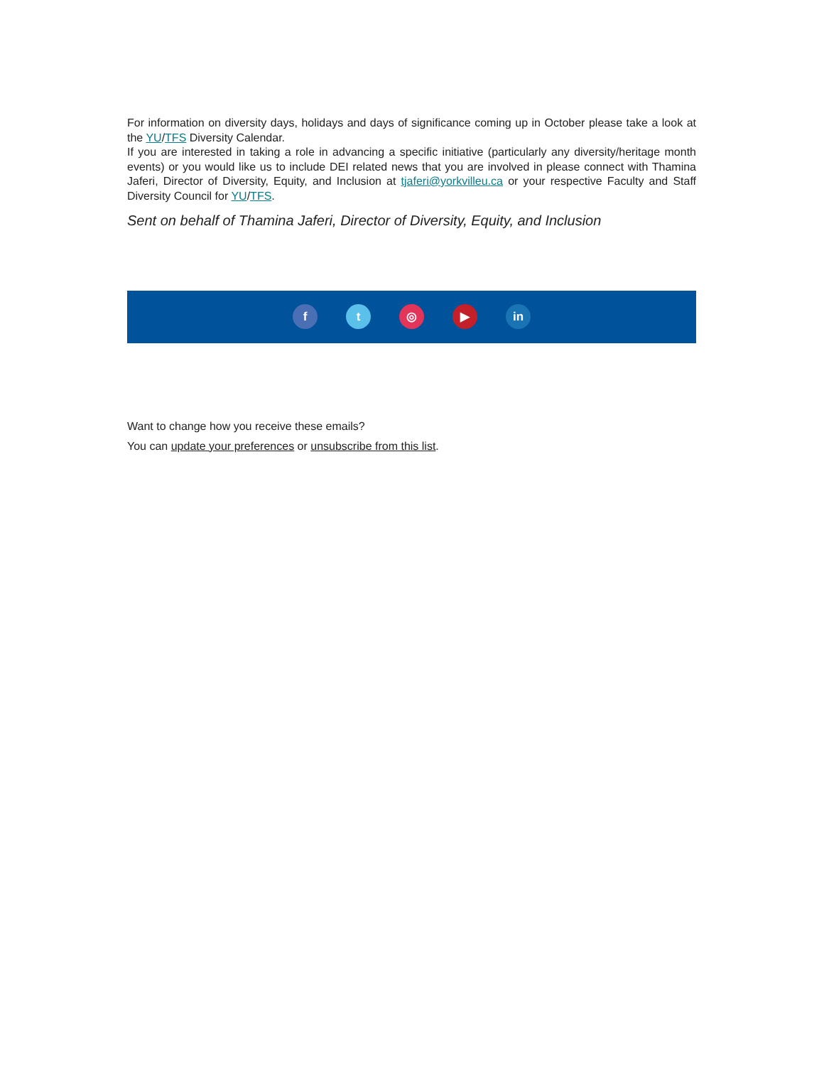For information on diversity days, holidays and days of significance coming up in October please take a look at the YU/TFS Diversity Calendar.
If you are interested in taking a role in advancing a specific initiative (particularly any diversity/heritage month events) or you would like us to include DEI related news that you are involved in please connect with Thamina Jaferi, Director of Diversity, Equity, and Inclusion at tjaferi@yorkvilleu.ca or your respective Faculty and Staff Diversity Council for YU/TFS.
Sent on behalf of Thamina Jaferi, Director of Diversity, Equity, and Inclusion
f t ◎ ▶ in
Want to change how you receive these emails?
You can update your preferences or unsubscribe from this list.